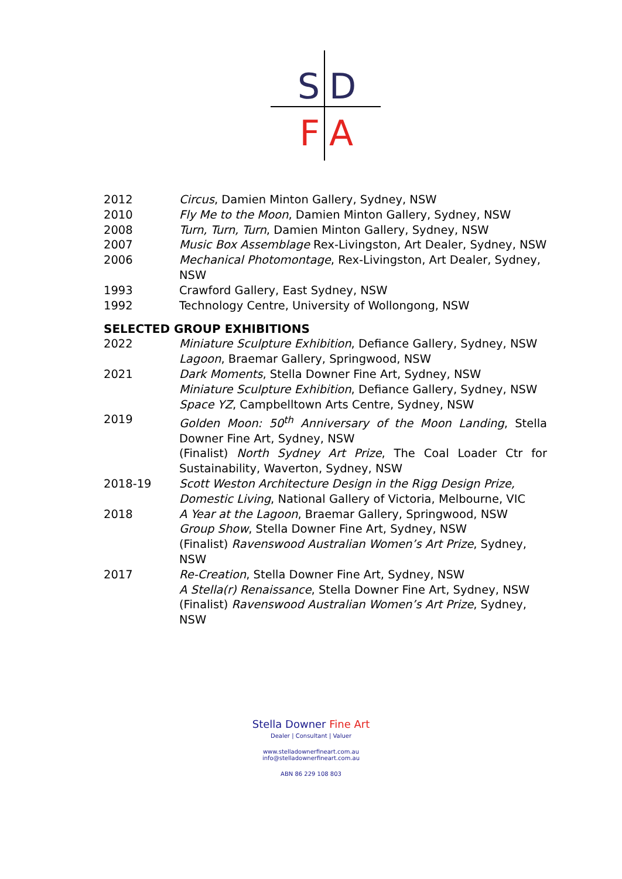S
D
F
A
2012 Circus, Damien Minton Gallery, Sydney, NSW
2010 Fly Me to the Moon, Damien Minton Gallery, Sydney, NSW
2008 Turn, Turn, Turn, Damien Minton Gallery, Sydney, NSW
2007 Music Box Assemblage Rex-Livingston, Art Dealer, Sydney, NSW
2006 Mechanical Photomontage, Rex-Livingston, Art Dealer, Sydney, NSW
1993 Crawford Gallery, East Sydney, NSW
1992 Technology Centre, University of Wollongong, NSW
SELECTED GROUP EXHIBITIONS
2022 Miniature Sculpture Exhibition, Defiance Gallery, Sydney, NSW
Lagoon, Braemar Gallery, Springwood, NSW
2021 Dark Moments, Stella Downer Fine Art, Sydney, NSW
Miniature Sculpture Exhibition, Defiance Gallery, Sydney, NSW
Space YZ, Campbelltown Arts Centre, Sydney, NSW
2019 Golden Moon: 50<sup>th</sup> Anniversary of the Moon Landing, Stella Downer Fine Art, Sydney, NSW
(Finalist) North Sydney Art Prize, The Coal Loader Ctr for Sustainability, Waverton, Sydney, NSW
2018-19 Scott Weston Architecture Design in the Rigg Design Prize, Domestic Living, National Gallery of Victoria, Melbourne, VIC
2018 A Year at the Lagoon, Braemar Gallery, Springwood, NSW
Group Show, Stella Downer Fine Art, Sydney, NSW
(Finalist) Ravenswood Australian Women’s Art Prize, Sydney, NSW
2017 Re-Creation, Stella Downer Fine Art, Sydney, NSW
A Stella(r) Renaissance, Stella Downer Fine Art, Sydney, NSW
(Finalist) Ravenswood Australian Women’s Art Prize, Sydney, NSW
Stella Downer Fine Art
Dealer | Consultant | Valuer
www.stelladownerfineart.com.au
info@stelladownerfineart.com.au
ABN 86 229 108 803